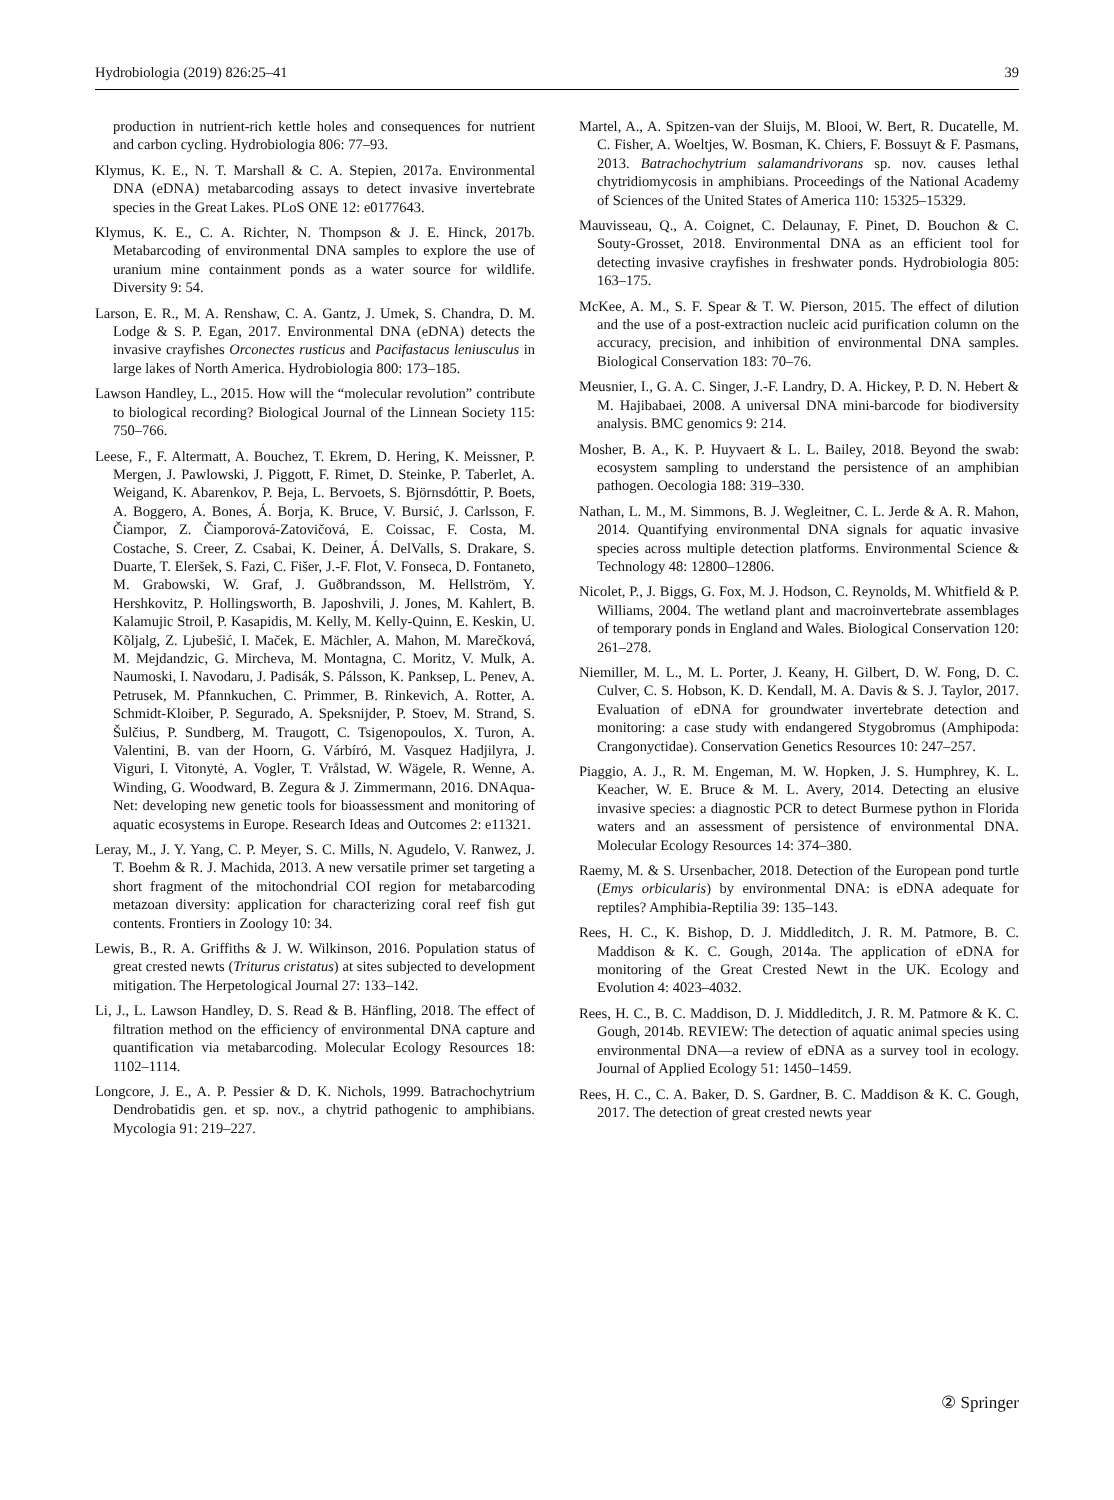Hydrobiologia (2019) 826:25–41 39
production in nutrient-rich kettle holes and consequences for nutrient and carbon cycling. Hydrobiologia 806: 77–93.
Klymus, K. E., N. T. Marshall & C. A. Stepien, 2017a. Environmental DNA (eDNA) metabarcoding assays to detect invasive invertebrate species in the Great Lakes. PLoS ONE 12: e0177643.
Klymus, K. E., C. A. Richter, N. Thompson & J. E. Hinck, 2017b. Metabarcoding of environmental DNA samples to explore the use of uranium mine containment ponds as a water source for wildlife. Diversity 9: 54.
Larson, E. R., M. A. Renshaw, C. A. Gantz, J. Umek, S. Chandra, D. M. Lodge & S. P. Egan, 2017. Environmental DNA (eDNA) detects the invasive crayfishes Orconectes rusticus and Pacifastacus leniusculus in large lakes of North America. Hydrobiologia 800: 173–185.
Lawson Handley, L., 2015. How will the “molecular revolution” contribute to biological recording? Biological Journal of the Linnean Society 115: 750–766.
Leese, F., F. Altermatt, A. Bouchez, T. Ekrem, D. Hering, K. Meissner, P. Mergen, J. Pawlowski, J. Piggott, F. Rimet, D. Steinke, P. Taberlet, A. Weigand, K. Abarenkov, P. Beja, L. Bervoets, S. Björnsdóttir, P. Boets, A. Boggero, A. Bones, Á. Borja, K. Bruce, V. Bursić, J. Carlsson, F. Čiampor, Z. Čiamporová-Zatovičová, E. Coissac, F. Costa, M. Costache, S. Creer, Z. Csabai, K. Deiner, Á. DelValls, S. Drakare, S. Duarte, T. Eleršek, S. Fazi, C. Fišer, J.-F. Flot, V. Fonseca, D. Fontaneto, M. Grabowski, W. Graf, J. Guðbrandsson, M. Hellström, Y. Hershkovitz, P. Hollingsworth, B. Japoshvili, J. Jones, M. Kahlert, B. Kalamujic Stroil, P. Kasapidis, M. Kelly, M. Kelly-Quinn, E. Keskin, U. Kõljalg, Z. Ljubešić, I. Maček, E. Mächler, A. Mahon, M. Marečková, M. Mejdandzic, G. Mircheva, M. Montagna, C. Moritz, V. Mulk, A. Naumoski, I. Navodaru, J. Padisák, S. Pálsson, K. Panksep, L. Penev, A. Petrusek, M. Pfannkuchen, C. Primmer, B. Rinkevich, A. Rotter, A. Schmidt-Kloiber, P. Segurado, A. Speksnijder, P. Stoev, M. Strand, S. Šulčius, P. Sundberg, M. Traugott, C. Tsigenopoulos, X. Turon, A. Valentini, B. van der Hoorn, G. Várbíró, M. Vasquez Hadjilyra, J. Viguri, I. Vitonytė, A. Vogler, T. Vrålstad, W. Wägele, R. Wenne, A. Winding, G. Woodward, B. Zegura & J. Zimmermann, 2016. DNAqua-Net: developing new genetic tools for bioassessment and monitoring of aquatic ecosystems in Europe. Research Ideas and Outcomes 2: e11321.
Leray, M., J. Y. Yang, C. P. Meyer, S. C. Mills, N. Agudelo, V. Ranwez, J. T. Boehm & R. J. Machida, 2013. A new versatile primer set targeting a short fragment of the mitochondrial COI region for metabarcoding metazoan diversity: application for characterizing coral reef fish gut contents. Frontiers in Zoology 10: 34.
Lewis, B., R. A. Griffiths & J. W. Wilkinson, 2016. Population status of great crested newts (Triturus cristatus) at sites subjected to development mitigation. The Herpetological Journal 27: 133–142.
Li, J., L. Lawson Handley, D. S. Read & B. Hänfling, 2018. The effect of filtration method on the efficiency of environmental DNA capture and quantification via metabarcoding. Molecular Ecology Resources 18: 1102–1114.
Longcore, J. E., A. P. Pessier & D. K. Nichols, 1999. Batrachochytrium Dendrobatidis gen. et sp. nov., a chytrid pathogenic to amphibians. Mycologia 91: 219–227.
Martel, A., A. Spitzen-van der Sluijs, M. Blooi, W. Bert, R. Ducatelle, M. C. Fisher, A. Woeltjes, W. Bosman, K. Chiers, F. Bossuyt & F. Pasmans, 2013. Batrachochytrium salamandrivorans sp. nov. causes lethal chytridiomycosis in amphibians. Proceedings of the National Academy of Sciences of the United States of America 110: 15325–15329.
Mauvisseau, Q., A. Coignet, C. Delaunay, F. Pinet, D. Bouchon & C. Souty-Grosset, 2018. Environmental DNA as an efficient tool for detecting invasive crayfishes in freshwater ponds. Hydrobiologia 805: 163–175.
McKee, A. M., S. F. Spear & T. W. Pierson, 2015. The effect of dilution and the use of a post-extraction nucleic acid purification column on the accuracy, precision, and inhibition of environmental DNA samples. Biological Conservation 183: 70–76.
Meusnier, I., G. A. C. Singer, J.-F. Landry, D. A. Hickey, P. D. N. Hebert & M. Hajibabaei, 2008. A universal DNA mini-barcode for biodiversity analysis. BMC genomics 9: 214.
Mosher, B. A., K. P. Huyvaert & L. L. Bailey, 2018. Beyond the swab: ecosystem sampling to understand the persistence of an amphibian pathogen. Oecologia 188: 319–330.
Nathan, L. M., M. Simmons, B. J. Wegleitner, C. L. Jerde & A. R. Mahon, 2014. Quantifying environmental DNA signals for aquatic invasive species across multiple detection platforms. Environmental Science & Technology 48: 12800–12806.
Nicolet, P., J. Biggs, G. Fox, M. J. Hodson, C. Reynolds, M. Whitfield & P. Williams, 2004. The wetland plant and macroinvertebrate assemblages of temporary ponds in England and Wales. Biological Conservation 120: 261–278.
Niemiller, M. L., M. L. Porter, J. Keany, H. Gilbert, D. W. Fong, D. C. Culver, C. S. Hobson, K. D. Kendall, M. A. Davis & S. J. Taylor, 2017. Evaluation of eDNA for groundwater invertebrate detection and monitoring: a case study with endangered Stygobromus (Amphipoda: Crangonyctidae). Conservation Genetics Resources 10: 247–257.
Piaggio, A. J., R. M. Engeman, M. W. Hopken, J. S. Humphrey, K. L. Keacher, W. E. Bruce & M. L. Avery, 2014. Detecting an elusive invasive species: a diagnostic PCR to detect Burmese python in Florida waters and an assessment of persistence of environmental DNA. Molecular Ecology Resources 14: 374–380.
Raemy, M. & S. Ursenbacher, 2018. Detection of the European pond turtle (Emys orbicularis) by environmental DNA: is eDNA adequate for reptiles? Amphibia-Reptilia 39: 135–143.
Rees, H. C., K. Bishop, D. J. Middleditch, J. R. M. Patmore, B. C. Maddison & K. C. Gough, 2014a. The application of eDNA for monitoring of the Great Crested Newt in the UK. Ecology and Evolution 4: 4023–4032.
Rees, H. C., B. C. Maddison, D. J. Middleditch, J. R. M. Patmore & K. C. Gough, 2014b. REVIEW: The detection of aquatic animal species using environmental DNA—a review of eDNA as a survey tool in ecology. Journal of Applied Ecology 51: 1450–1459.
Rees, H. C., C. A. Baker, D. S. Gardner, B. C. Maddison & K. C. Gough, 2017. The detection of great crested newts year
② Springer